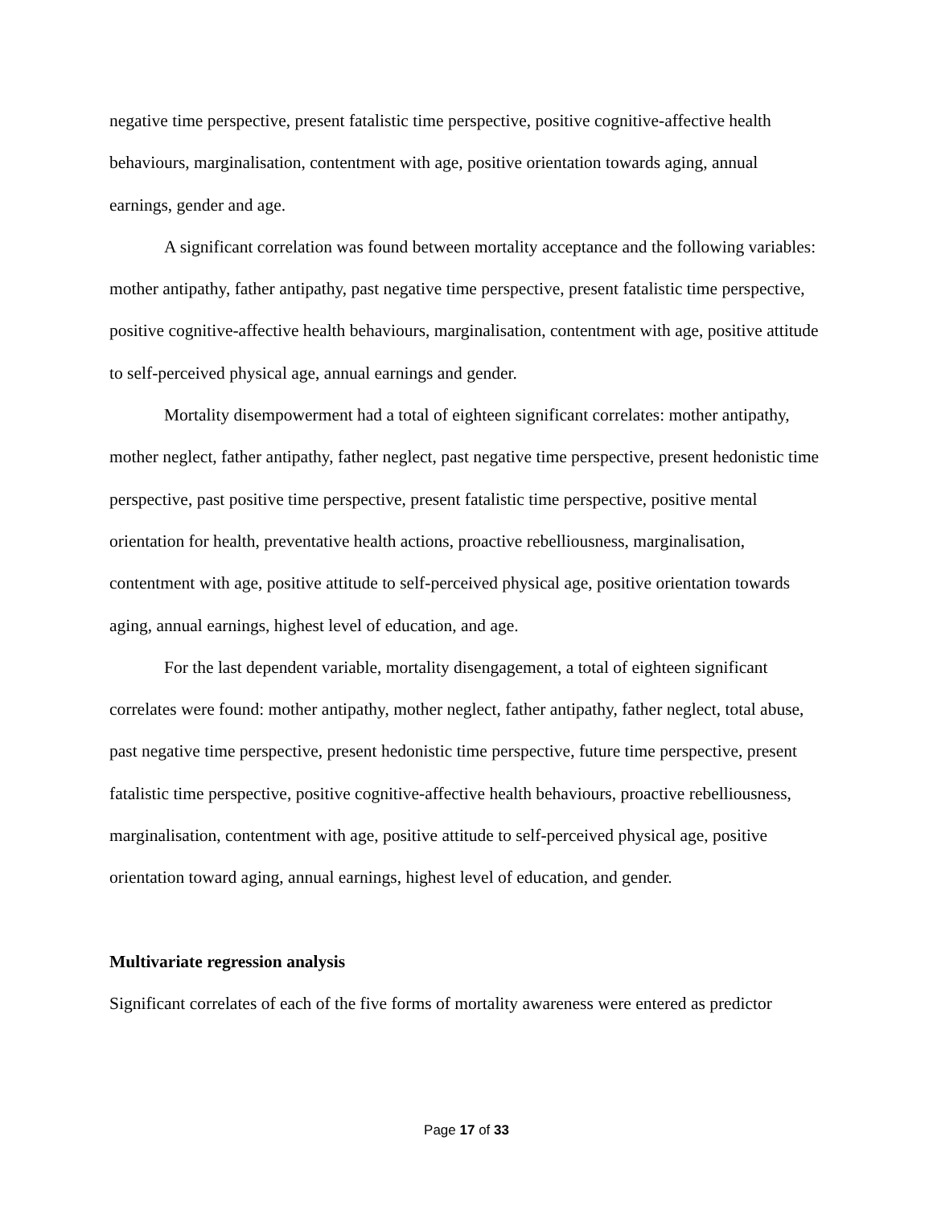negative time perspective, present fatalistic time perspective, positive cognitive-affective health behaviours, marginalisation, contentment with age, positive orientation towards aging, annual earnings, gender and age.
A significant correlation was found between mortality acceptance and the following variables: mother antipathy, father antipathy, past negative time perspective, present fatalistic time perspective, positive cognitive-affective health behaviours, marginalisation, contentment with age, positive attitude to self-perceived physical age, annual earnings and gender.
Mortality disempowerment had a total of eighteen significant correlates: mother antipathy, mother neglect, father antipathy, father neglect, past negative time perspective, present hedonistic time perspective, past positive time perspective, present fatalistic time perspective, positive mental orientation for health, preventative health actions, proactive rebelliousness, marginalisation, contentment with age, positive attitude to self-perceived physical age, positive orientation towards aging, annual earnings, highest level of education, and age.
For the last dependent variable, mortality disengagement, a total of eighteen significant correlates were found: mother antipathy, mother neglect, father antipathy, father neglect, total abuse, past negative time perspective, present hedonistic time perspective, future time perspective, present fatalistic time perspective, positive cognitive-affective health behaviours, proactive rebelliousness, marginalisation, contentment with age, positive attitude to self-perceived physical age, positive orientation toward aging, annual earnings, highest level of education, and gender.
Multivariate regression analysis
Significant correlates of each of the five forms of mortality awareness were entered as predictor
Page 17 of 33